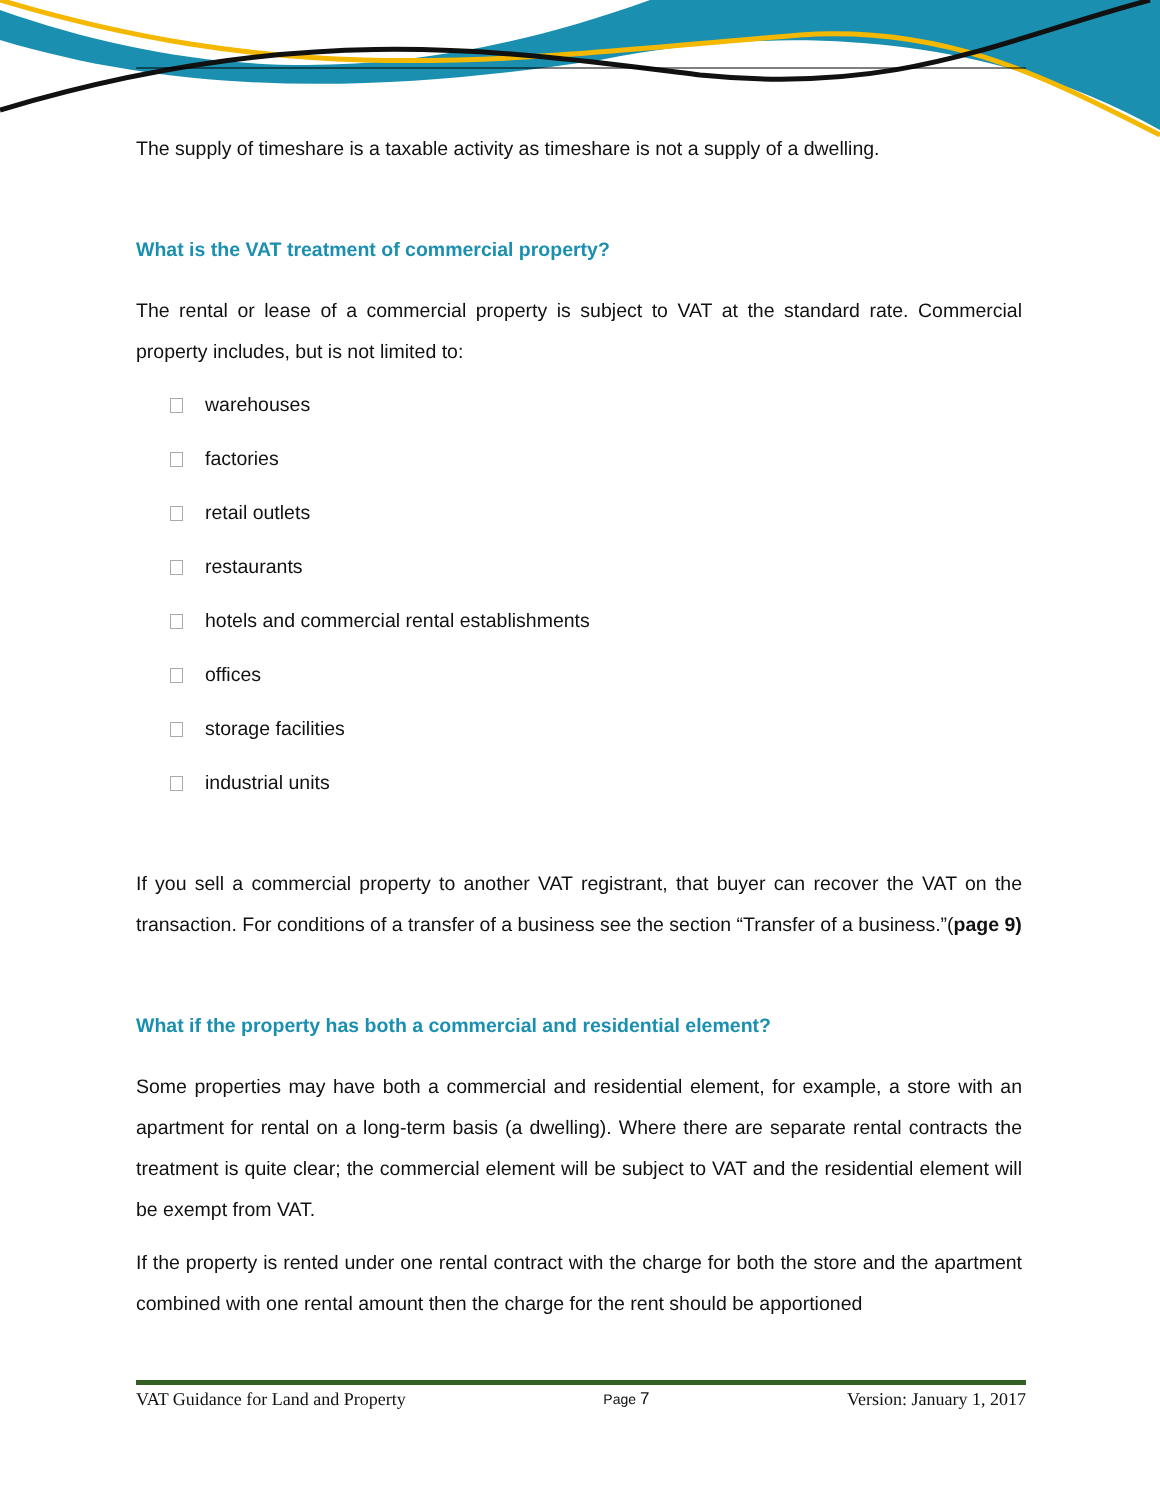The supply of timeshare is a taxable activity as timeshare is not a supply of a dwelling.
What is the VAT treatment of commercial property?
The rental or lease of a commercial property is subject to VAT at the standard rate. Commercial property includes, but is not limited to:
warehouses
factories
retail outlets
restaurants
hotels and commercial rental establishments
offices
storage facilities
industrial units
If you sell a commercial property to another VAT registrant, that buyer can recover the VAT on the transaction. For conditions of a transfer of a business see the section “Transfer of a business.”(page 9)
What if the property has both a commercial and residential element?
Some properties may have both a commercial and residential element, for example, a store with an apartment for rental on a long-term basis (a dwelling). Where there are separate rental contracts the treatment is quite clear; the commercial element will be subject to VAT and the residential element will be exempt from VAT.
If the property is rented under one rental contract with the charge for both the store and the apartment combined with one rental amount then the charge for the rent should be apportioned
VAT Guidance for Land and Property Page 7 Version: January 1, 2017